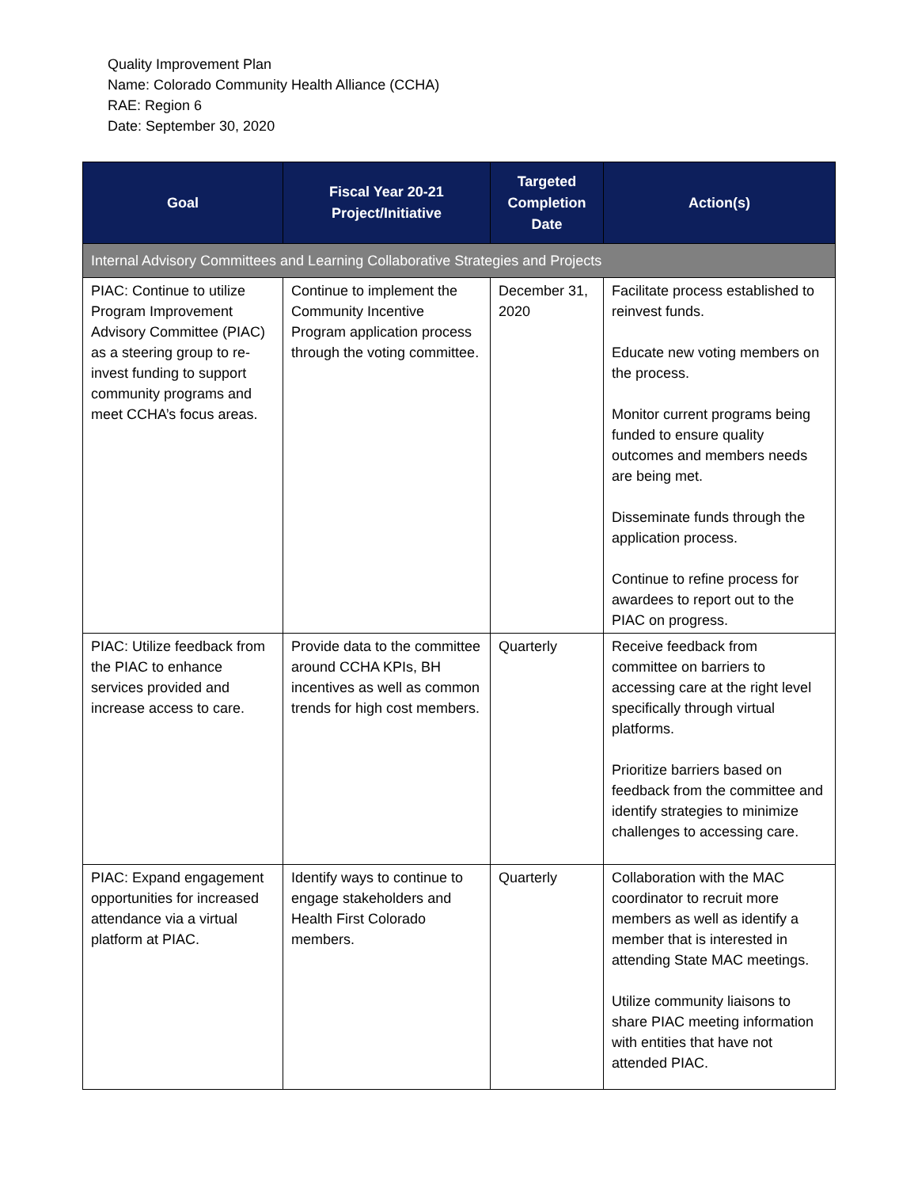Quality Improvement Plan
Name: Colorado Community Health Alliance (CCHA)
RAE: Region 6
Date: September 30, 2020
| Goal | Fiscal Year 20-21 Project/Initiative | Targeted Completion Date | Action(s) |
| --- | --- | --- | --- |
| Internal Advisory Committees and Learning Collaborative Strategies and Projects | | | |
| PIAC: Continue to utilize Program Improvement Advisory Committee (PIAC) as a steering group to re-invest funding to support community programs and meet CCHA’s focus areas. | Continue to implement the Community Incentive Program application process through the voting committee. | December 31, 2020 | Facilitate process established to reinvest funds. Educate new voting members on the process. Monitor current programs being funded to ensure quality outcomes and members needs are being met. Disseminate funds through the application process. Continue to refine process for awardees to report out to the PIAC on progress. |
| PIAC: Utilize feedback from the PIAC to enhance services provided and increase access to care. | Provide data to the committee around CCHA KPIs, BH incentives as well as common trends for high cost members. | Quarterly | Receive feedback from committee on barriers to accessing care at the right level specifically through virtual platforms. Prioritize barriers based on feedback from the committee and identify strategies to minimize challenges to accessing care. |
| PIAC: Expand engagement opportunities for increased attendance via a virtual platform at PIAC. | Identify ways to continue to engage stakeholders and Health First Colorado members. | Quarterly | Collaboration with the MAC coordinator to recruit more members as well as identify a member that is interested in attending State MAC meetings. Utilize community liaisons to share PIAC meeting information with entities that have not attended PIAC. |